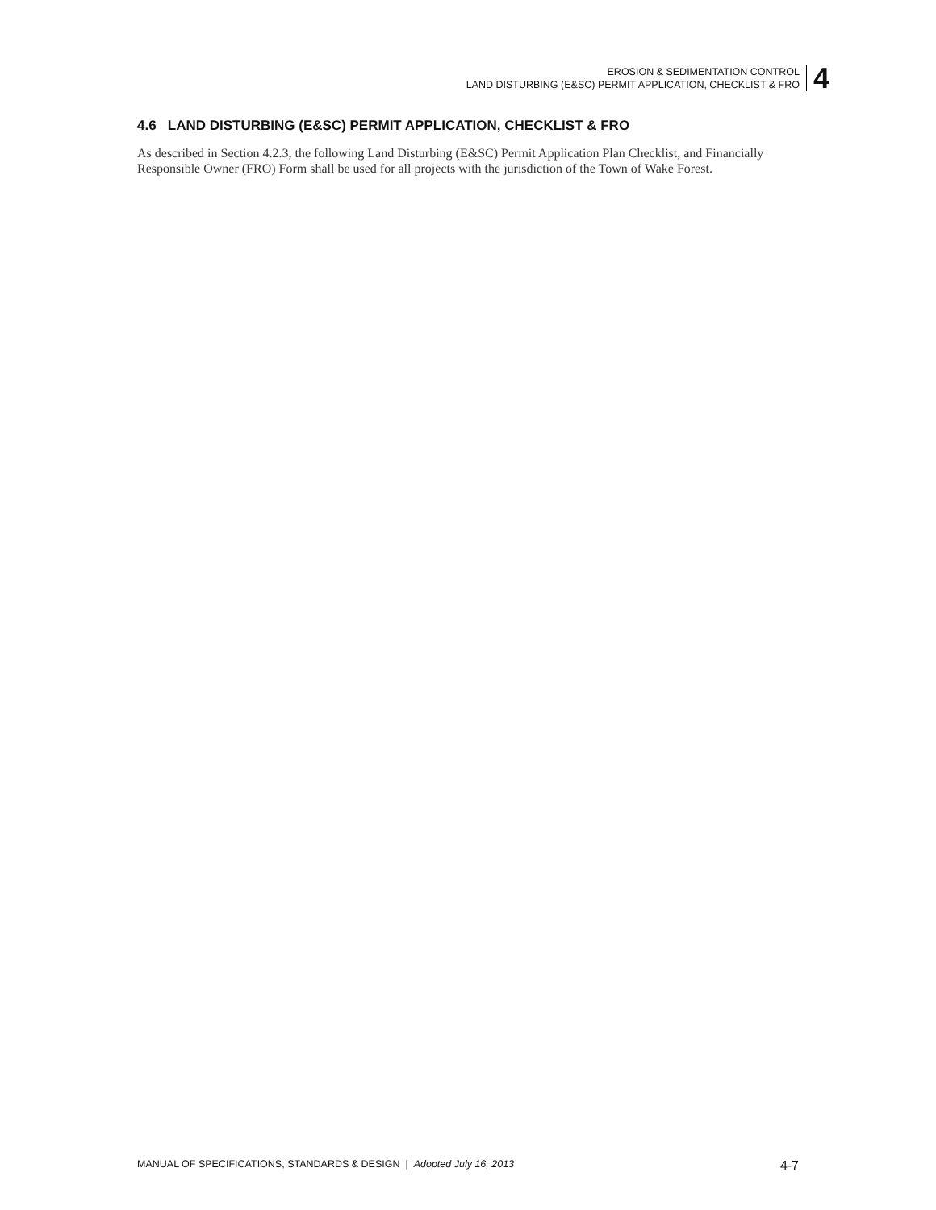EROSION & SEDIMENTATION CONTROL
LAND DISTURBING (E&SC) PERMIT APPLICATION, CHECKLIST & FRO
4
4.6 LAND DISTURBING (E&SC) PERMIT APPLICATION, CHECKLIST & FRO
As described in Section 4.2.3, the following Land Disturbing (E&SC) Permit Application Plan Checklist, and Financially Responsible Owner (FRO) Form shall be used for all projects with the jurisdiction of the Town of Wake Forest.
MANUAL OF SPECIFICATIONS, STANDARDS & DESIGN | Adopted July 16, 2013 4-7